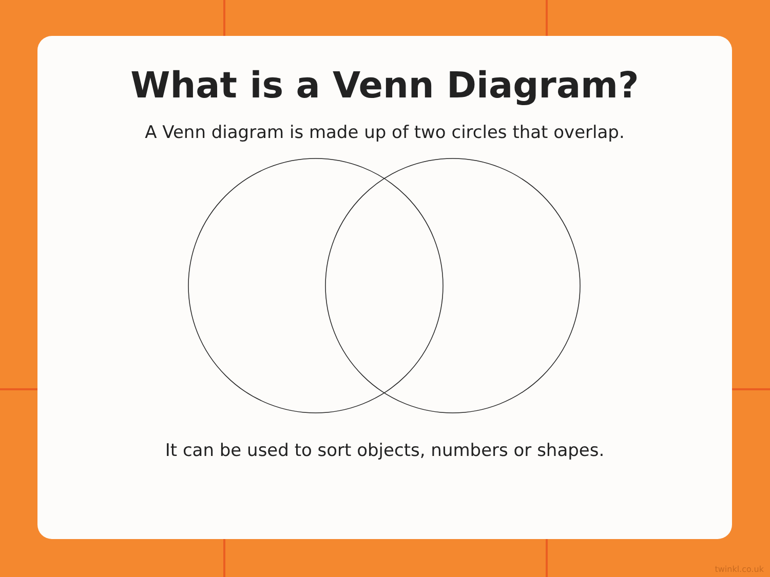What is a Venn Diagram?
A Venn diagram is made up of two circles that overlap.
It can be used to sort objects, numbers or shapes.
twinkl.co.uk